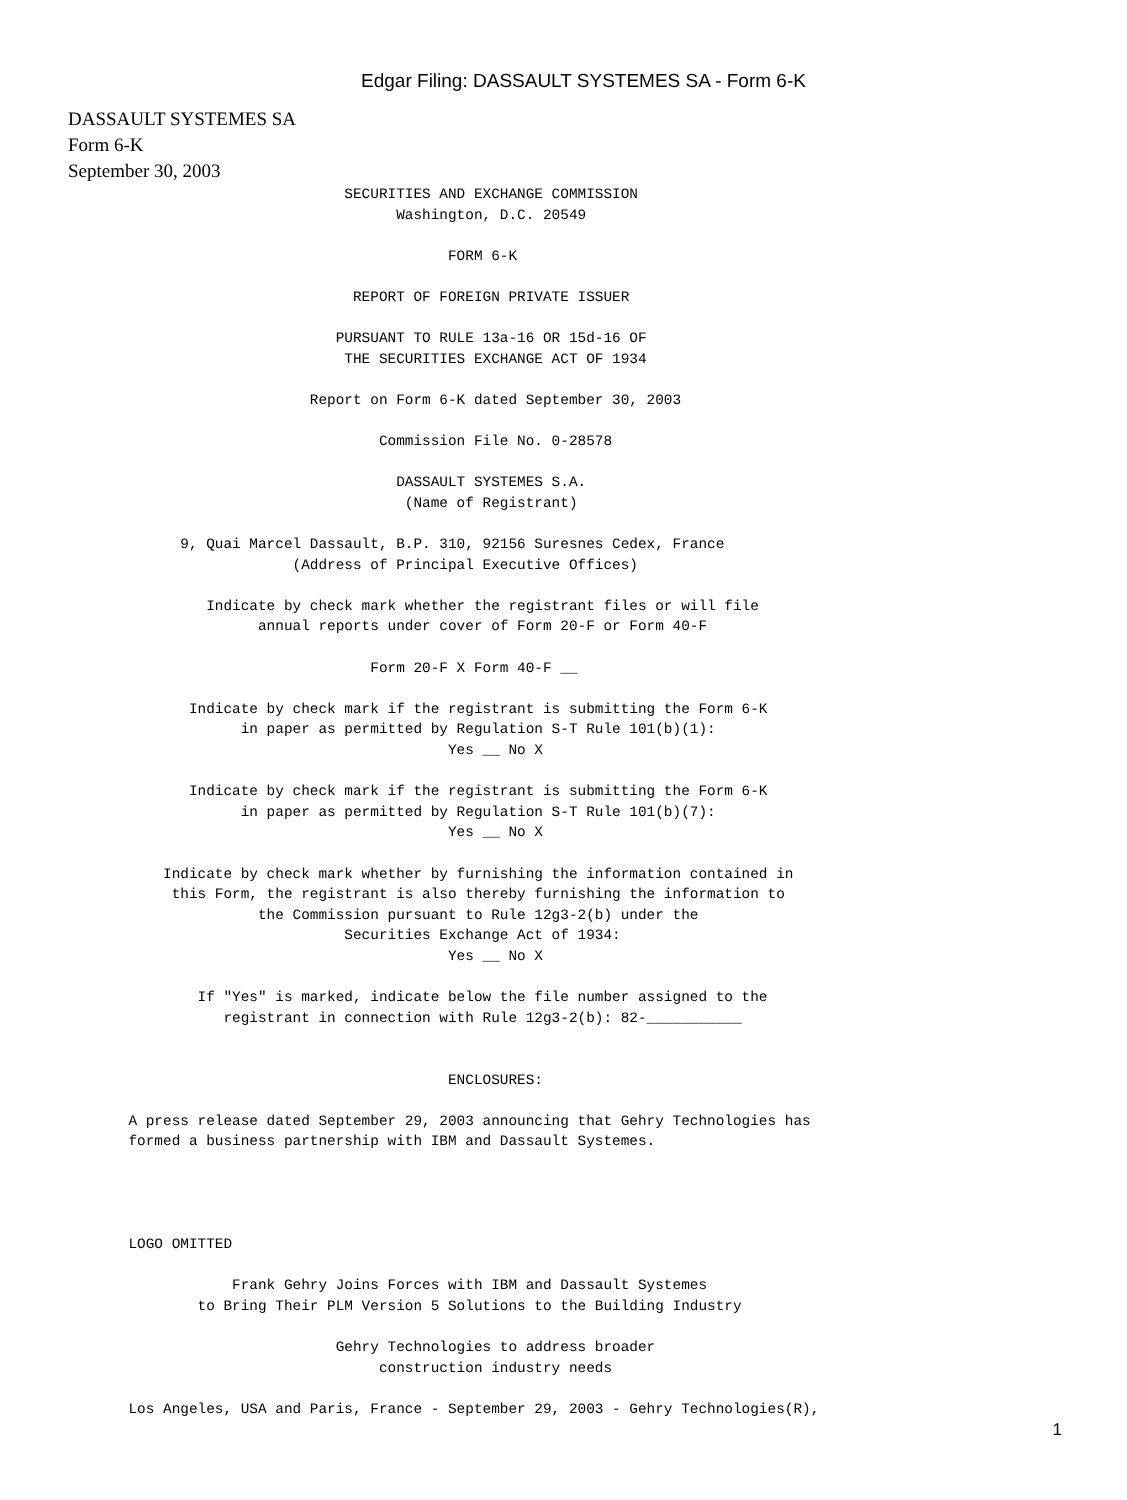Edgar Filing: DASSAULT SYSTEMES SA - Form 6-K
DASSAULT SYSTEMES SA
Form 6-K
September 30, 2003
                                SECURITIES AND EXCHANGE COMMISSION
                                      Washington, D.C. 20549

                                            FORM 6-K

                                 REPORT OF FOREIGN PRIVATE ISSUER

                               PURSUANT TO RULE 13a-16 OR 15d-16 OF
                                THE SECURITIES EXCHANGE ACT OF 1934

                            Report on Form 6-K dated September 30, 2003

                                    Commission File No. 0-28578

                                      DASSAULT SYSTEMES S.A.
                                       (Name of Registrant)

             9, Quai Marcel Dassault, B.P. 310, 92156 Suresnes Cedex, France
                          (Address of Principal Executive Offices)

                Indicate by check mark whether the registrant files or will file
                      annual reports under cover of Form 20-F or Form 40-F

                                   Form 20-F X Form 40-F __

              Indicate by check mark if the registrant is submitting the Form 6-K
                    in paper as permitted by Regulation S-T Rule 101(b)(1):
                                            Yes __ No X

              Indicate by check mark if the registrant is submitting the Form 6-K
                    in paper as permitted by Regulation S-T Rule 101(b)(7):
                                            Yes __ No X

           Indicate by check mark whether by furnishing the information contained in
            this Form, the registrant is also thereby furnishing the information to
                      the Commission pursuant to Rule 12g3-2(b) under the
                                Securities Exchange Act of 1934:
                                            Yes __ No X

               If "Yes" is marked, indicate below the file number assigned to the
                  registrant in connection with Rule 12g3-2(b): 82-___________


                                            ENCLOSURES:

       A press release dated September 29, 2003 announcing that Gehry Technologies has
       formed a business partnership with IBM and Dassault Systemes.




       LOGO OMITTED

                   Frank Gehry Joins Forces with IBM and Dassault Systemes
               to Bring Their PLM Version 5 Solutions to the Building Industry

                               Gehry Technologies to address broader
                                    construction industry needs

       Los Angeles, USA and Paris, France - September 29, 2003 - Gehry Technologies(R),
1